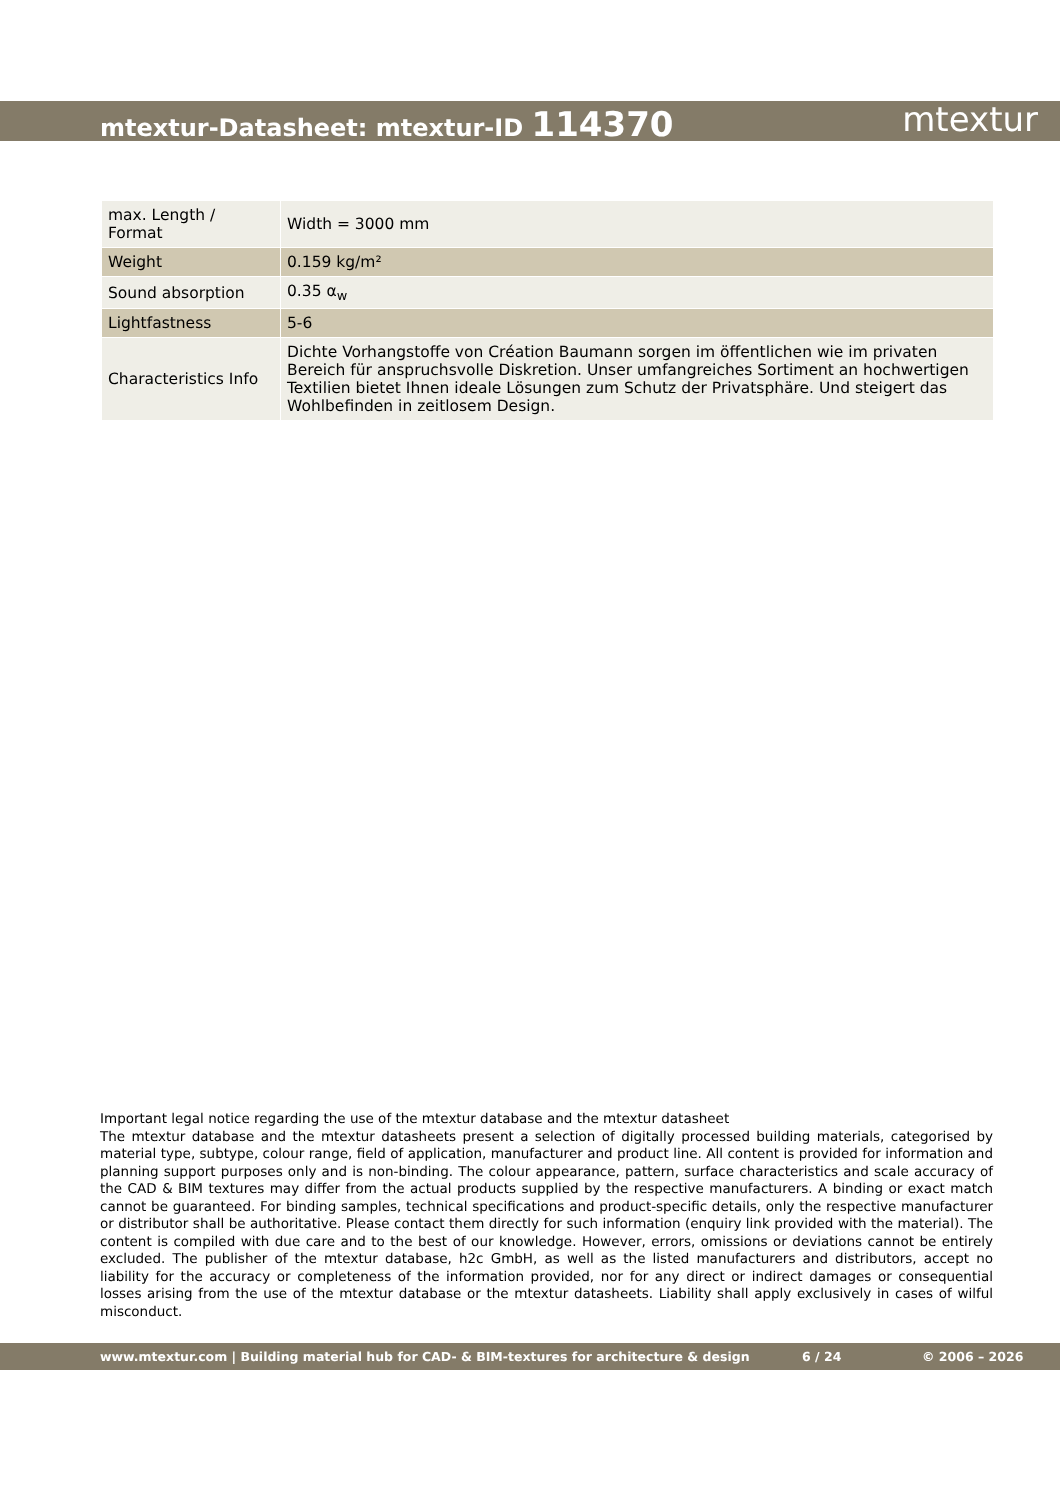mtextur-Datasheet: mtextur-ID 114370 mtextur
| max. Length / Format | Width = 3000 mm |
| Weight | 0.159 kg/m² |
| Sound absorption | 0.35 α<sub>w</sub> |
| Lightfastness | 5-6 |
| Characteristics Info | Dichte Vorhangstoffe von Création Baumann sorgen im öffentlichen wie im privaten Bereich für anspruchsvolle Diskretion. Unser umfangreiches Sortiment an hochwertigen Textilien bietet Ihnen ideale Lösungen zum Schutz der Privatsphäre. Und steigert das Wohlbefinden in zeitlosem Design. |
Important legal notice regarding the use of the mtextur database and the mtextur datasheet
The mtextur database and the mtextur datasheets present a selection of digitally processed building materials, categorised by material type, subtype, colour range, field of application, manufacturer and product line. All content is provided for information and planning support purposes only and is non-binding. The colour appearance, pattern, surface characteristics and scale accuracy of the CAD & BIM textures may differ from the actual products supplied by the respective manufacturers. A binding or exact match cannot be guaranteed. For binding samples, technical specifications and product-specific details, only the respective manufacturer or distributor shall be authoritative. Please contact them directly for such information (enquiry link provided with the material). The content is compiled with due care and to the best of our knowledge. However, errors, omissions or deviations cannot be entirely excluded. The publisher of the mtextur database, h2c GmbH, as well as the listed manufacturers and distributors, accept no liability for the accuracy or completeness of the information provided, nor for any direct or indirect damages or consequential losses arising from the use of the mtextur database or the mtextur datasheets. Liability shall apply exclusively in cases of wilful misconduct.
www.mtextur.com | Building material hub for CAD- & BIM-textures for architecture & design 6 / 24 © 2006 – 2026